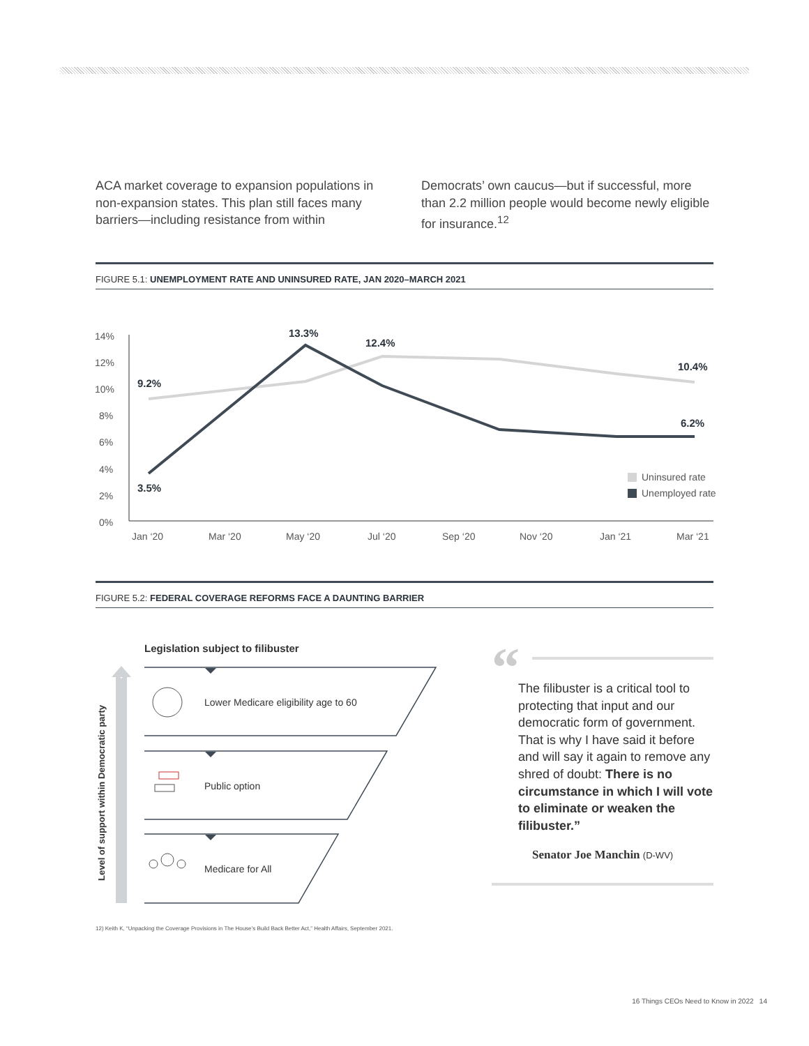ACA market coverage to expansion populations in non-expansion states. This plan still faces many barriers—including resistance from within
Democrats’ own caucus—but if successful, more than 2.2 million people would become newly eligible for insurance.<sup>12</sup>
FIGURE 5.1: UNEMPLOYMENT RATE AND UNINSURED RATE, JAN 2020–MARCH 2021
14%
12%
10%
8%
6%
4%
2%
0%
9.2%
3.5%
13.3%
12.4%
10.4%
6.2%
Jan ‘20
Mar ‘20
May ‘20
Jul ‘20
Sep ‘20
Nov ‘20
Jan ‘21
Mar ‘21
Uninsured rate
Unemployed rate
FIGURE 5.2: FEDERAL COVERAGE REFORMS FACE A DAUNTING BARRIER
Legislation subject to filibuster
Level of support within Democratic party
Lower Medicare eligibility age to 60
Public option
Medicare for All
“
The filibuster is a critical tool to protecting that input and our democratic form of government. That is why I have said it before and will say it again to remove any shred of doubt: There is no circumstance in which I will vote to eliminate or weaken the filibuster.”
Senator Joe Manchin (D-WV)
12) Keith K, “Unpacking the Coverage Provisions in The House’s Build Back Better Act,” Health Affairs, September 2021.
16 Things CEOs Need to Know in 2022 14